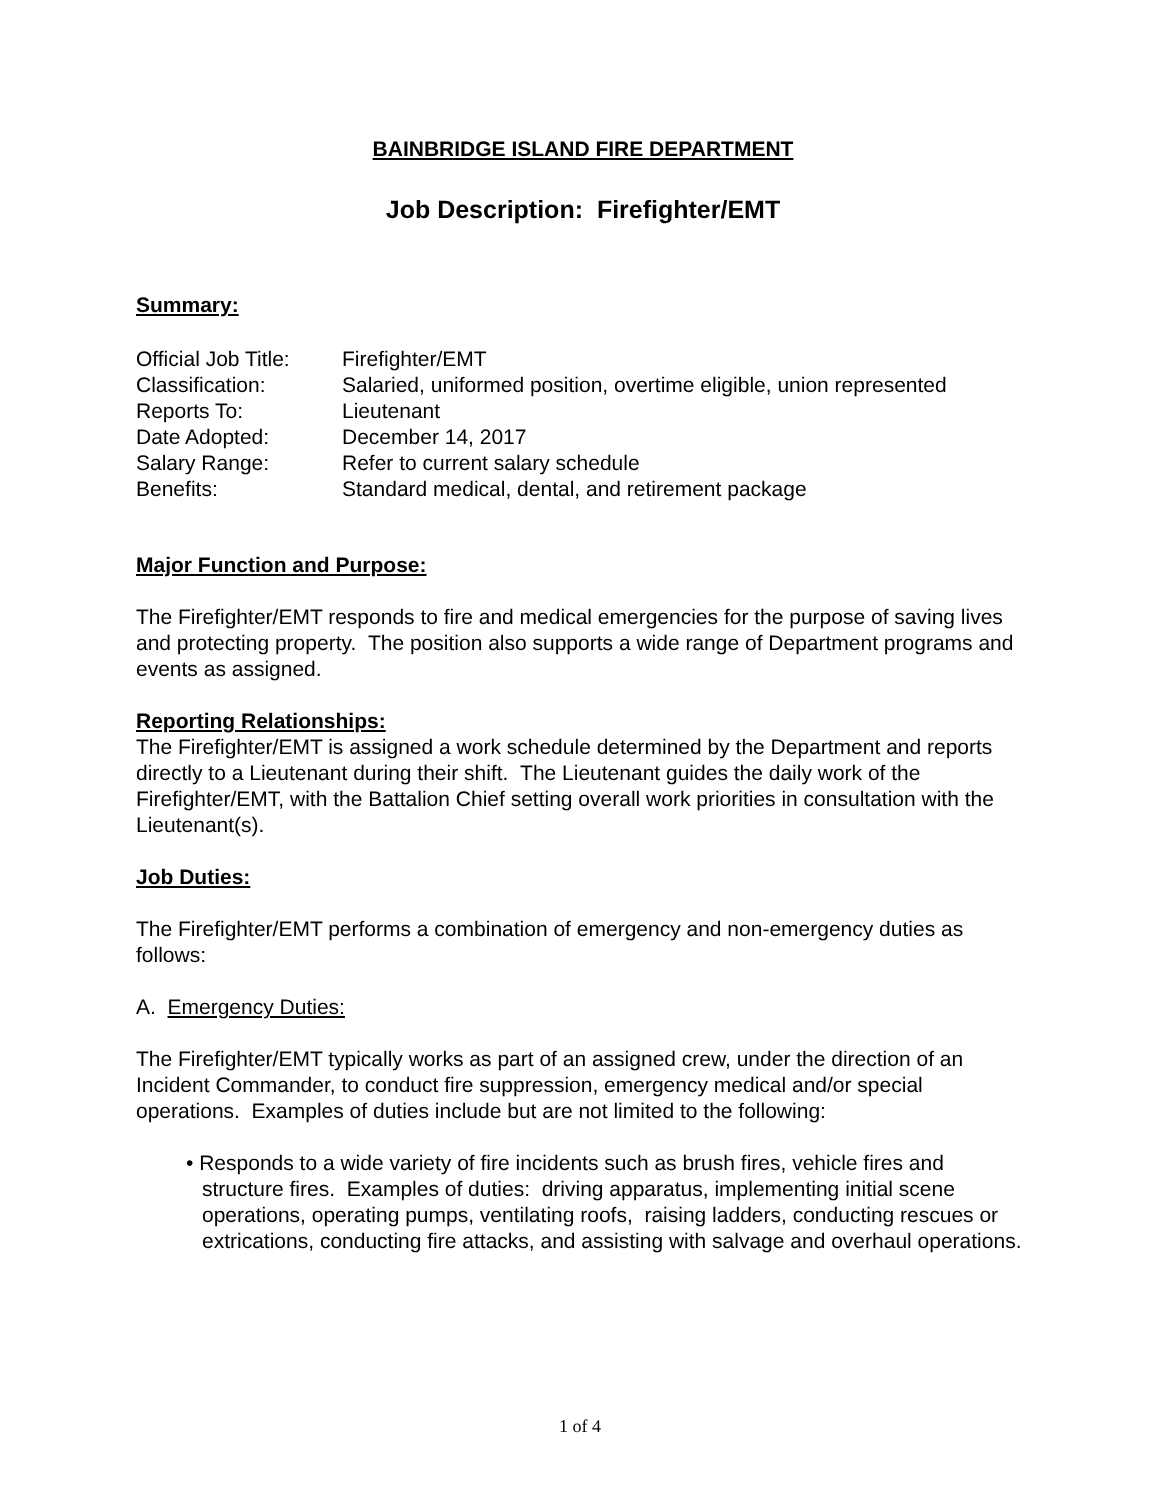BAINBRIDGE ISLAND FIRE DEPARTMENT
Job Description: Firefighter/EMT
Summary:
| Official Job Title: | Firefighter/EMT |
| Classification: | Salaried, uniformed position, overtime eligible, union represented |
| Reports To: | Lieutenant |
| Date Adopted: | December 14, 2017 |
| Salary Range: | Refer to current salary schedule |
| Benefits: | Standard medical, dental, and retirement package |
Major Function and Purpose:
The Firefighter/EMT responds to fire and medical emergencies for the purpose of saving lives and protecting property. The position also supports a wide range of Department programs and events as assigned.
Reporting Relationships:
The Firefighter/EMT is assigned a work schedule determined by the Department and reports directly to a Lieutenant during their shift. The Lieutenant guides the daily work of the Firefighter/EMT, with the Battalion Chief setting overall work priorities in consultation with the Lieutenant(s).
Job Duties:
The Firefighter/EMT performs a combination of emergency and non-emergency duties as follows:
A. Emergency Duties:
The Firefighter/EMT typically works as part of an assigned crew, under the direction of an Incident Commander, to conduct fire suppression, emergency medical and/or special operations. Examples of duties include but are not limited to the following:
• Responds to a wide variety of fire incidents such as brush fires, vehicle fires and structure fires. Examples of duties: driving apparatus, implementing initial scene operations, operating pumps, ventilating roofs, raising ladders, conducting rescues or extrications, conducting fire attacks, and assisting with salvage and overhaul operations.
1 of 4